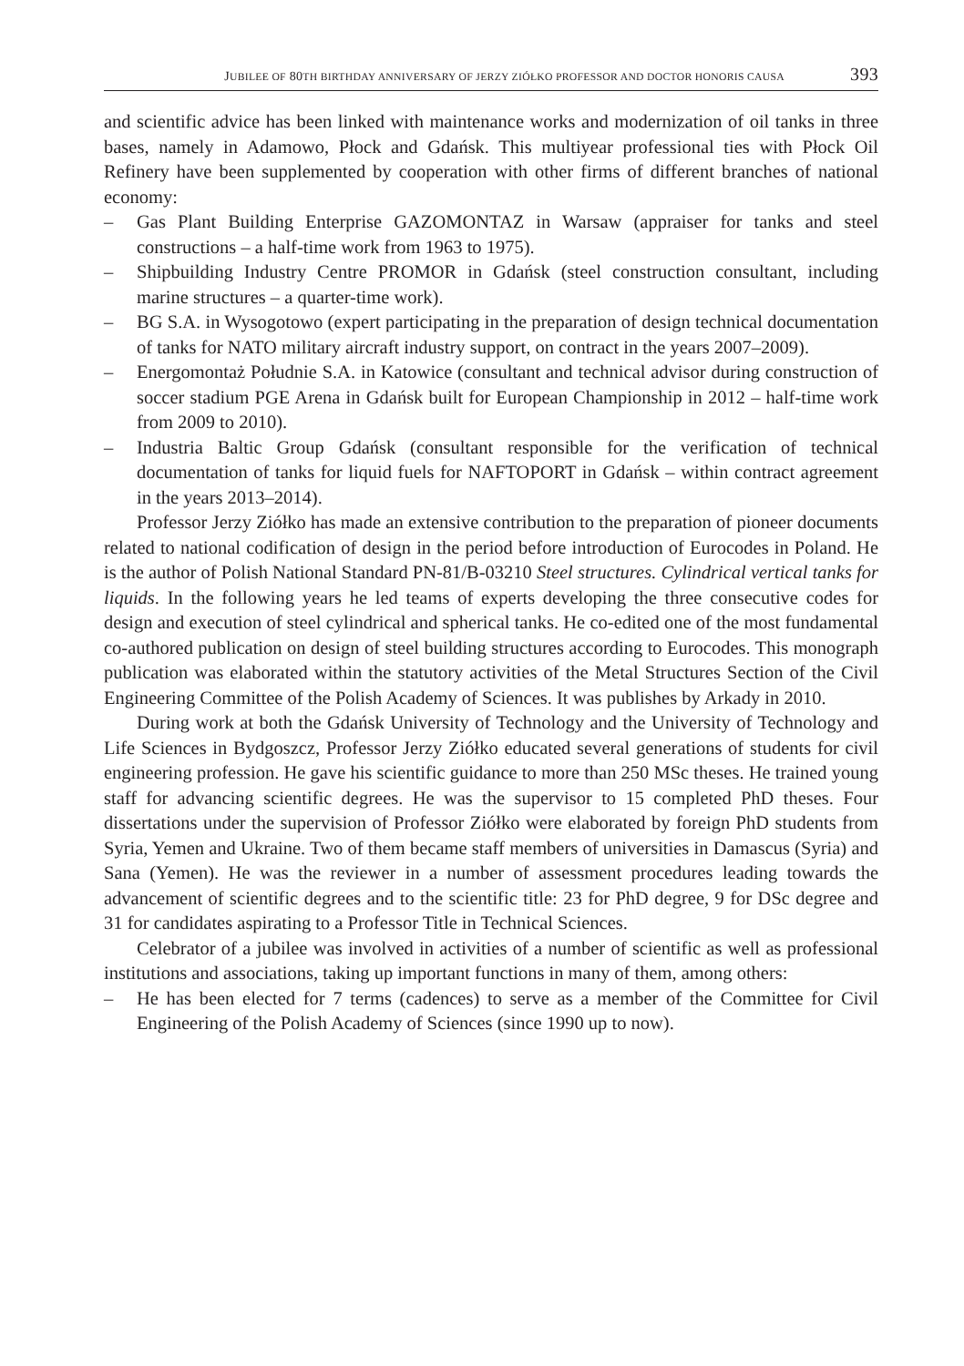JUBILEE OF 80TH BIRTHDAY ANNIVERSARY OF JERZY ZIÓŁKO PROFESSOR AND DOCTOR HONORIS CAUSA 393
and scientific advice has been linked with maintenance works and modernization of oil tanks in three bases, namely in Adamowo, Płock and Gdańsk. This multiyear professional ties with Płock Oil Refinery have been supplemented by cooperation with other firms of different branches of national economy:
– Gas Plant Building Enterprise GAZOMONTAZ in Warsaw (appraiser for tanks and steel constructions – a half-time work from 1963 to 1975).
– Shipbuilding Industry Centre PROMOR in Gdańsk (steel construction consultant, including marine structures – a quarter-time work).
– BG S.A. in Wysogotowo (expert participating in the preparation of design technical documentation of tanks for NATO military aircraft industry support, on contract in the years 2007–2009).
– Energomontaż Południe S.A. in Katowice (consultant and technical advisor during construction of soccer stadium PGE Arena in Gdańsk built for European Championship in 2012 – half-time work from 2009 to 2010).
– Industria Baltic Group Gdańsk (consultant responsible for the verification of technical documentation of tanks for liquid fuels for NAFTOPORT in Gdańsk – within contract agreement in the years 2013–2014).
Professor Jerzy Ziółko has made an extensive contribution to the preparation of pioneer documents related to national codification of design in the period before introduction of Eurocodes in Poland. He is the author of Polish National Standard PN-81/B-03210 Steel structures. Cylindrical vertical tanks for liquids. In the following years he led teams of experts developing the three consecutive codes for design and execution of steel cylindrical and spherical tanks. He co-edited one of the most fundamental co-authored publication on design of steel building structures according to Eurocodes. This monograph publication was elaborated within the statutory activities of the Metal Structures Section of the Civil Engineering Committee of the Polish Academy of Sciences. It was publishes by Arkady in 2010.
During work at both the Gdańsk University of Technology and the University of Technology and Life Sciences in Bydgoszcz, Professor Jerzy Ziółko educated several generations of students for civil engineering profession. He gave his scientific guidance to more than 250 MSc theses. He trained young staff for advancing scientific degrees. He was the supervisor to 15 completed PhD theses. Four dissertations under the supervision of Professor Ziółko were elaborated by foreign PhD students from Syria, Yemen and Ukraine. Two of them became staff members of universities in Damascus (Syria) and Sana (Yemen). He was the reviewer in a number of assessment procedures leading towards the advancement of scientific degrees and to the scientific title: 23 for PhD degree, 9 for DSc degree and 31 for candidates aspirating to a Professor Title in Technical Sciences.
Celebrator of a jubilee was involved in activities of a number of scientific as well as professional institutions and associations, taking up important functions in many of them, among others:
– He has been elected for 7 terms (cadences) to serve as a member of the Committee for Civil Engineering of the Polish Academy of Sciences (since 1990 up to now).